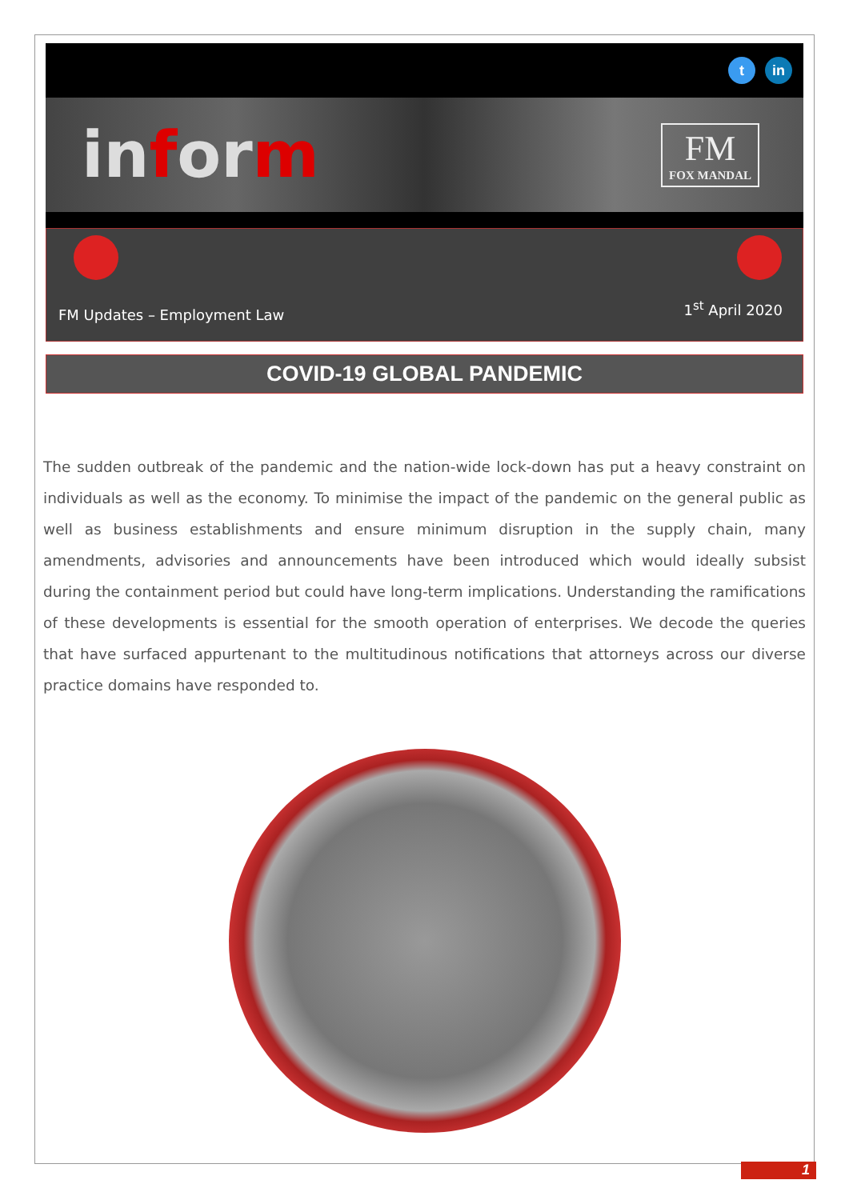t in
inform
FM
FOX MANDAL
FM Updates – Employment Law 1<sup>st</sup> April 2020
COVID-19 GLOBAL PANDEMIC
The sudden outbreak of the pandemic and the nation-wide lock-down has put a heavy constraint on individuals as well as the economy. To minimise the impact of the pandemic on the general public as well as business establishments and ensure minimum disruption in the supply chain, many amendments, advisories and announcements have been introduced which would ideally subsist during the containment period but could have long-term implications. Understanding the ramifications of these developments is essential for the smooth operation of enterprises. We decode the queries that have surfaced appurtenant to the multitudinous notifications that attorneys across our diverse practice domains have responded to.
1